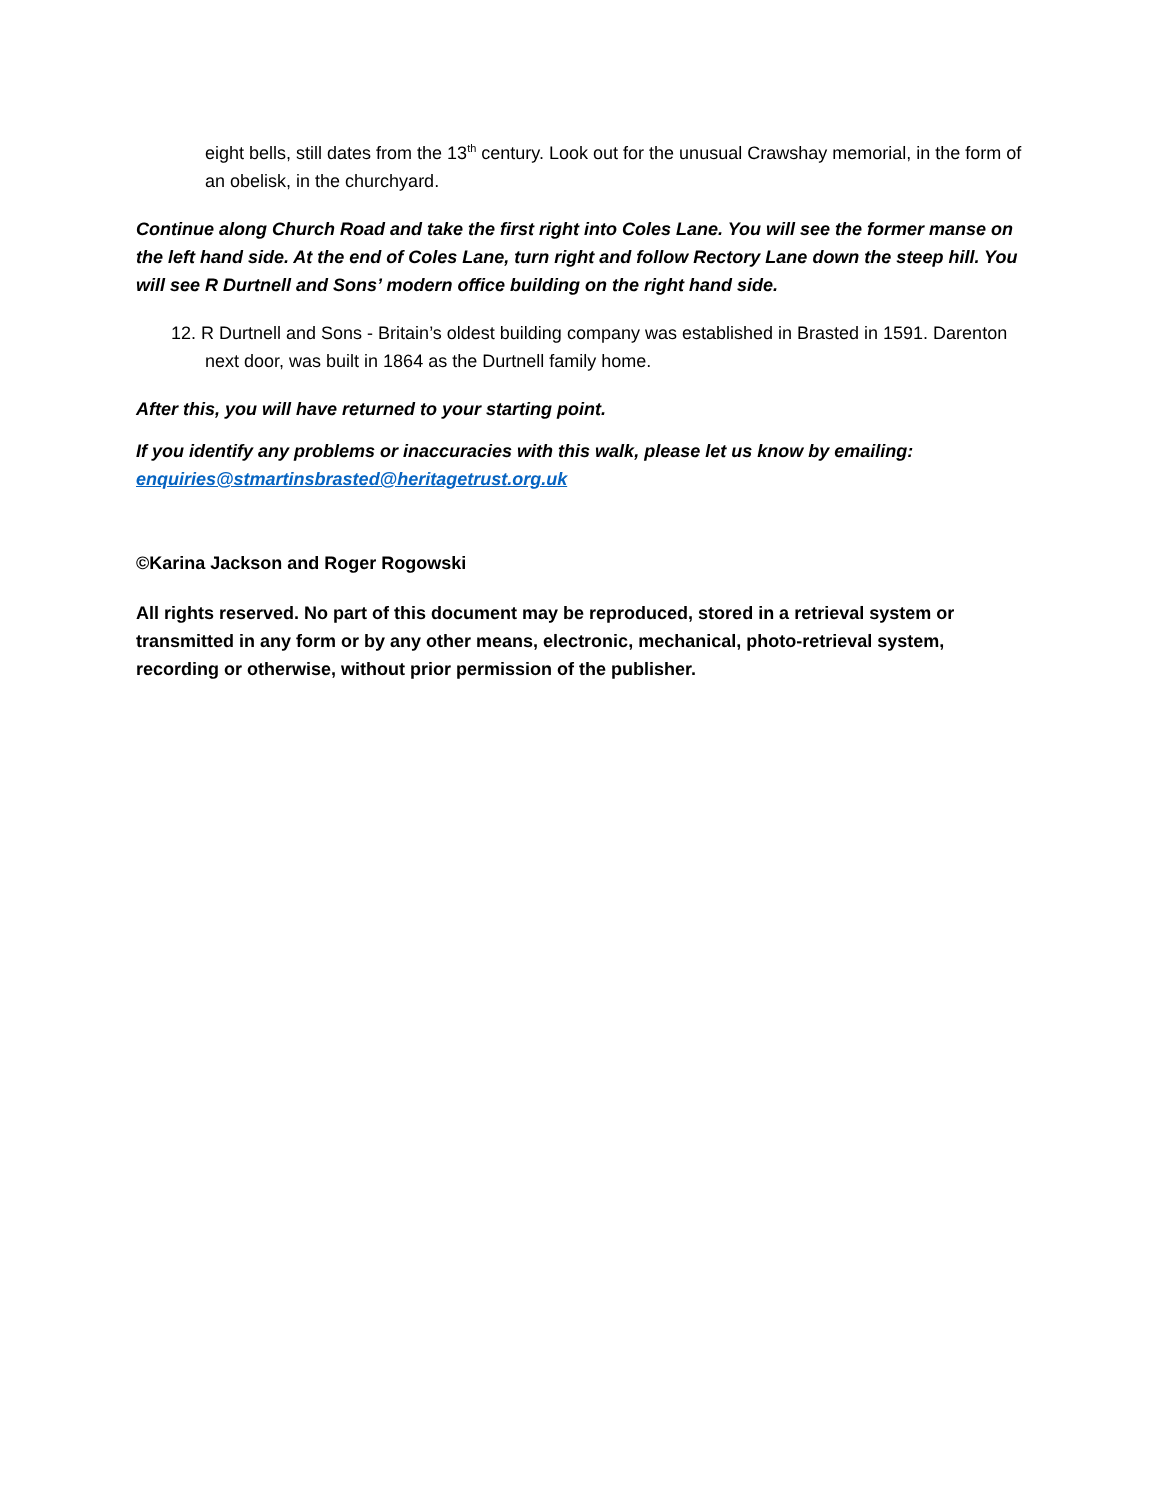eight bells, still dates from the 13<sup>th</sup> century. Look out for the unusual Crawshay memorial, in the form of an obelisk, in the churchyard.
Continue along Church Road and take the first right into Coles Lane. You will see the former manse on the left hand side. At the end of Coles Lane, turn right and follow Rectory Lane down the steep hill. You will see R Durtnell and Sons’ modern office building on the right hand side.
12. R Durtnell and Sons - Britain’s oldest building company was established in Brasted in 1591. Darenton next door, was built in 1864 as the Durtnell family home.
After this, you will have returned to your starting point.
If you identify any problems or inaccuracies with this walk, please let us know by emailing: enquiries@stmartinsbrasted@heritagetrust.org.uk
©Karina Jackson and Roger Rogowski
All rights reserved. No part of this document may be reproduced, stored in a retrieval system or transmitted in any form or by any other means, electronic, mechanical, photo-retrieval system, recording or otherwise, without prior permission of the publisher.